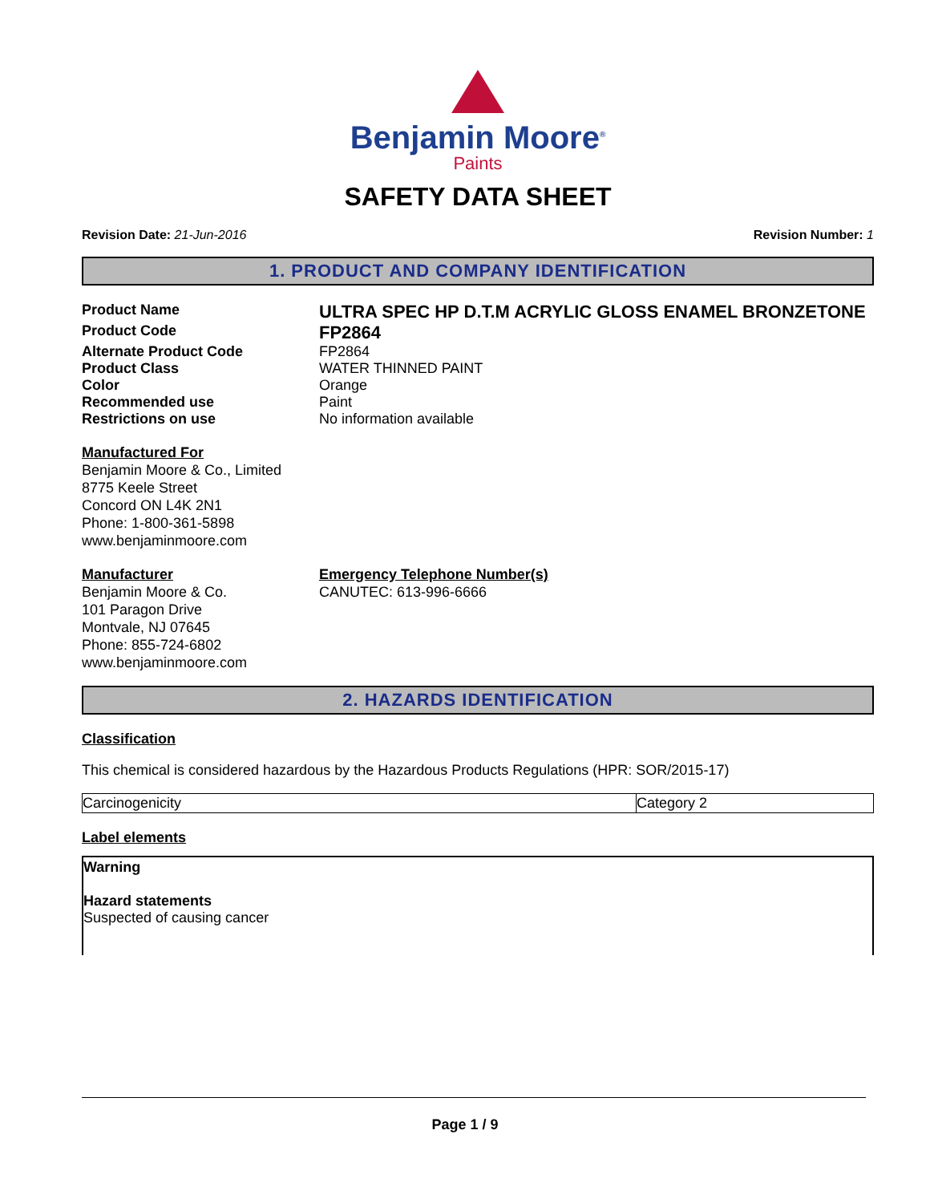Benjamin Moore<sup>®</sup>
Paints
SAFETY DATA SHEET
Revision Date: 21-Jun-2016 Revision Number: 1
1. PRODUCT AND COMPANY IDENTIFICATION
Product Name
ULTRA SPEC HP D.T.M ACRYLIC GLOSS ENAMEL BRONZETONE
Product Code
FP2864
Alternate Product Code FP2864
Product Class WATER THINNED PAINT
Color Orange
Recommended use Paint
Restrictions on use No information available
Manufactured For
Benjamin Moore & Co., Limited
8775 Keele Street
Concord ON L4K 2N1
Phone: 1-800-361-5898
www.benjaminmoore.com
Manufacturer
Benjamin Moore & Co.
101 Paragon Drive
Montvale, NJ 07645
Phone: 855-724-6802
www.benjaminmoore.com
Emergency Telephone Number(s)
CANUTEC: 613-996-6666
2. HAZARDS IDENTIFICATION
Classification
This chemical is considered hazardous by the Hazardous Products Regulations (HPR: SOR/2015-17)
| Carcinogenicity | Category 2 |
Label elements
Warning
Hazard statements
Suspected of causing cancer
Page 1 / 9